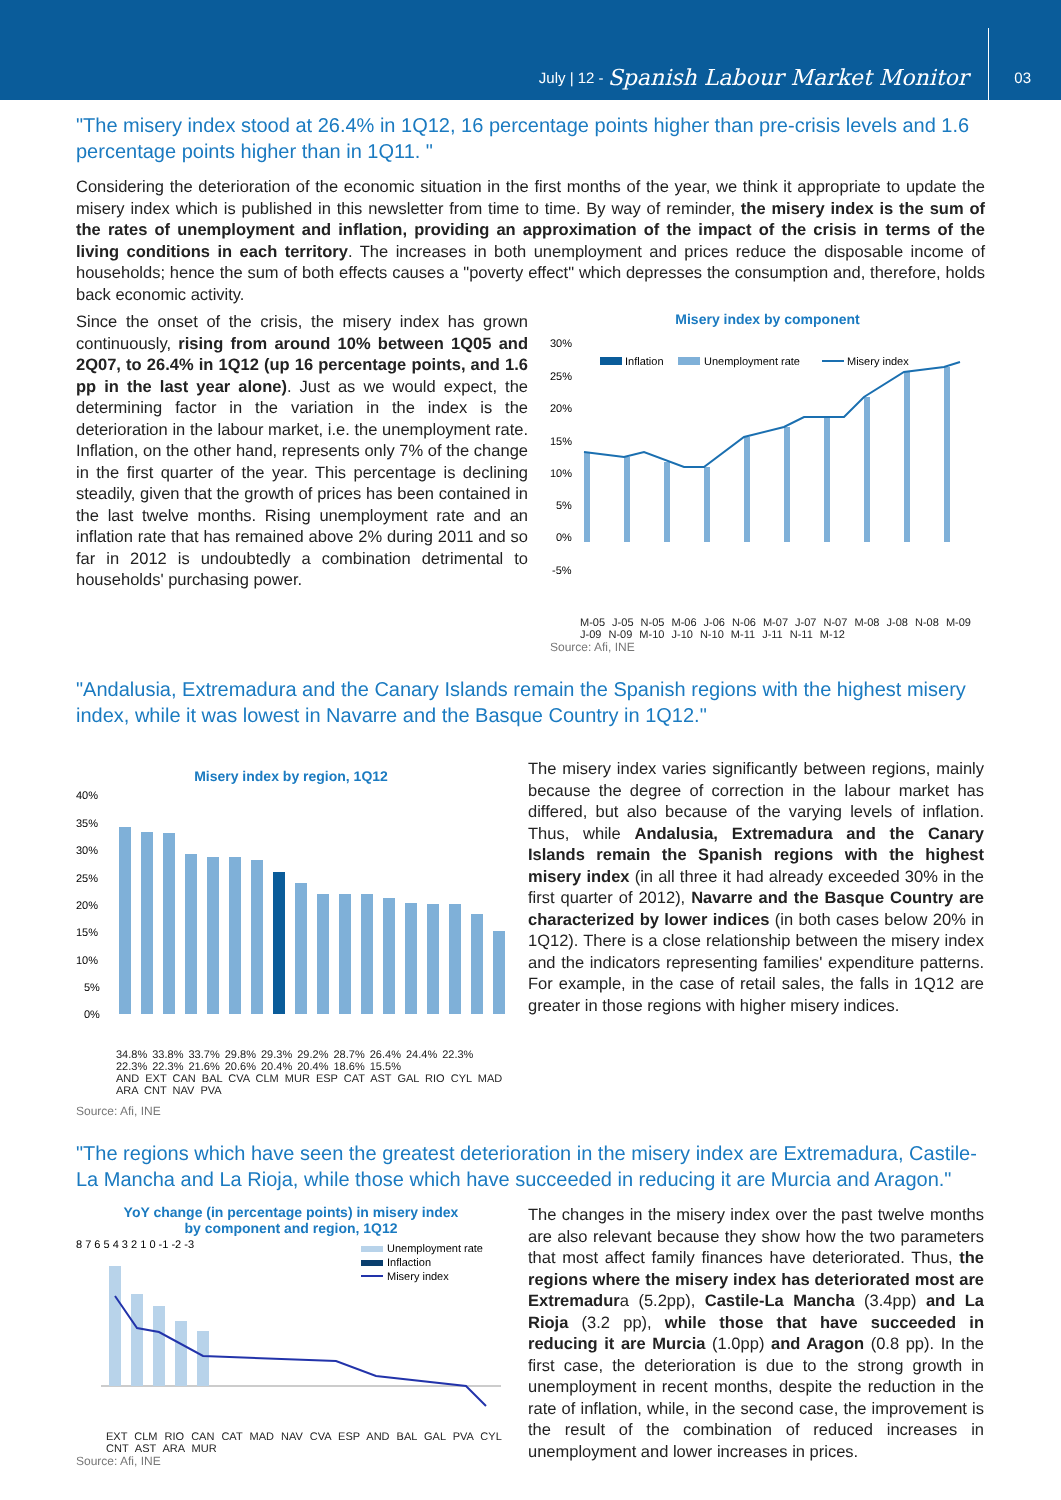July | 12 - Spanish Labour Market Monitor 03
"The misery index stood at 26.4% in 1Q12, 16 percentage points higher than pre-crisis levels and 1.6 percentage points higher than in 1Q11. "
Considering the deterioration of the economic situation in the first months of the year, we think it appropriate to update the misery index which is published in this newsletter from time to time. By way of reminder, the misery index is the sum of the rates of unemployment and inflation, providing an approximation of the impact of the crisis in terms of the living conditions in each territory. The increases in both unemployment and prices reduce the disposable income of households; hence the sum of both effects causes a "poverty effect" which depresses the consumption and, therefore, holds back economic activity.
Since the onset of the crisis, the misery index has grown continuously, rising from around 10% between 1Q05 and 2Q07, to 26.4% in 1Q12 (up 16 percentage points, and 1.6 pp in the last year alone). Just as we would expect, the determining factor in the variation in the index is the deterioration in the labour market, i.e. the unemployment rate. Inflation, on the other hand, represents only 7% of the change in the first quarter of the year. This percentage is declining steadily, given that the growth of prices has been contained in the last twelve months. Rising unemployment rate and an inflation rate that has remained above 2% during 2011 and so far in 2012 is undoubtedly a combination detrimental to households' purchasing power.
Misery index by component
30%
25%
20%
15%
10%
5%
0%
-5%
Inflation
Unemployment rate
Misery index
M-05 J-05 N-05 M-06 J-06 N-06 M-07 J-07 N-07 M-08 J-08 N-08 M-09 J-09 N-09 M-10 J-10 N-10 M-11 J-11 N-11 M-12
Source: Afi, INE
"Andalusia, Extremadura and the Canary Islands remain the Spanish regions with the highest misery index, while it was lowest in Navarre and the Basque Country in 1Q12."
Misery index by region, 1Q12
40%
35%
30%
25%
20%
15%
10%
5%
0%
34.8% 33.8% 33.7% 29.8% 29.3% 29.2% 28.7% 26.4% 24.4% 22.3% 22.3% 22.3% 21.6% 20.6% 20.4% 20.4% 18.6% 15.5%
AND EXT CAN BAL CVA CLM MUR ESP CAT AST GAL RIO CYL MAD ARA CNT NAV PVA
Source: Afi, INE
The misery index varies significantly between regions, mainly because the degree of correction in the labour market has differed, but also because of the varying levels of inflation. Thus, while Andalusia, Extremadura and the Canary Islands remain the Spanish regions with the highest misery index (in all three it had already exceeded 30% in the first quarter of 2012), Navarre and the Basque Country are characterized by lower indices (in both cases below 20% in 1Q12). There is a close relationship between the misery index and the indicators representing families' expenditure patterns. For example, in the case of retail sales, the falls in 1Q12 are greater in those regions with higher misery indices.
"The regions which have seen the greatest deterioration in the misery index are Extremadura, Castile-La Mancha and La Rioja, while those which have succeeded in reducing it are Murcia and Aragon."
YoY change (in percentage points) in misery index
by component and region, 1Q12
8 7 6 5 4 3 2 1 0 -1 -2 -3
Unemployment rate
Inflaction
Misery index
EXT CLM RIO CAN CAT MAD NAV CVA ESP AND BAL GAL PVA CYL CNT AST ARA MUR
Source: Afi, INE
The changes in the misery index over the past twelve months are also relevant because they show how the two parameters that most affect family finances have deteriorated. Thus, the regions where the misery index has deteriorated most are Extremadura (5.2pp), Castile-La Mancha (3.4pp) and La Rioja (3.2 pp), while those that have succeeded in reducing it are Murcia (1.0pp) and Aragon (0.8 pp). In the first case, the deterioration is due to the strong growth in unemployment in recent months, despite the reduction in the rate of inflation, while, in the second case, the improvement is the result of the combination of reduced increases in unemployment and lower increases in prices.